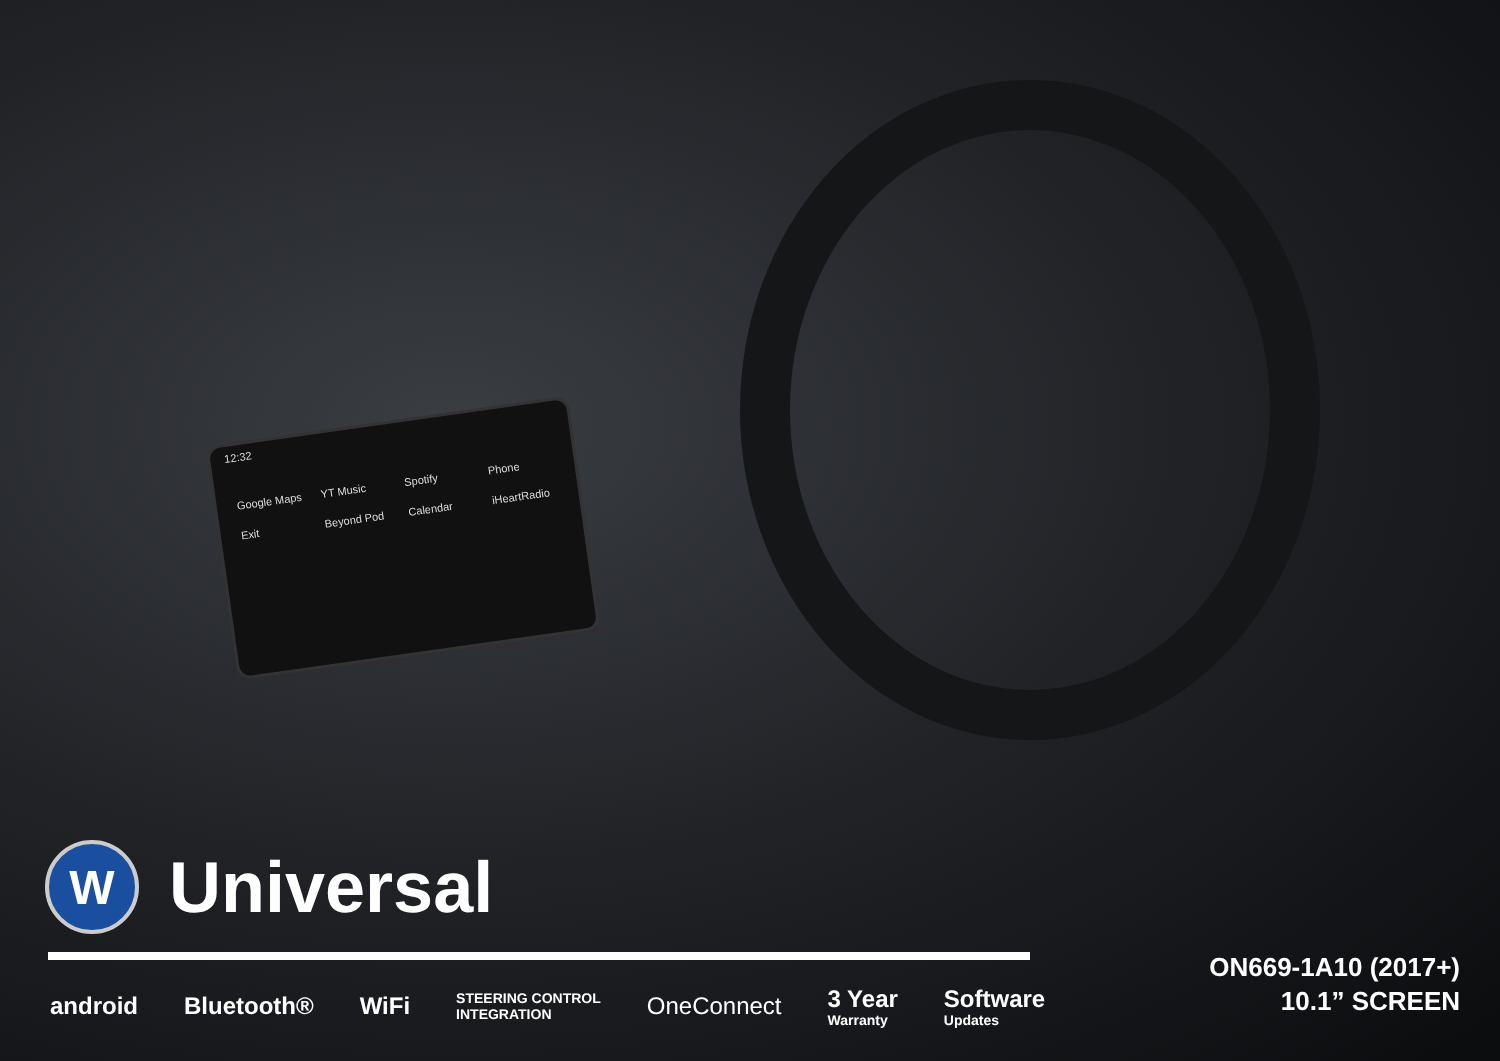12:32
Google Maps YT Music Spotify Phone Exit Beyond Pod Calendar iHeartRadio
W
Universal
android Bluetooth® WiFi STEERING CONTROL
INTEGRATION OneConnect 3 Year
Warranty Software
Updates
ON669-1A10 (2017+)
10.1” SCREEN